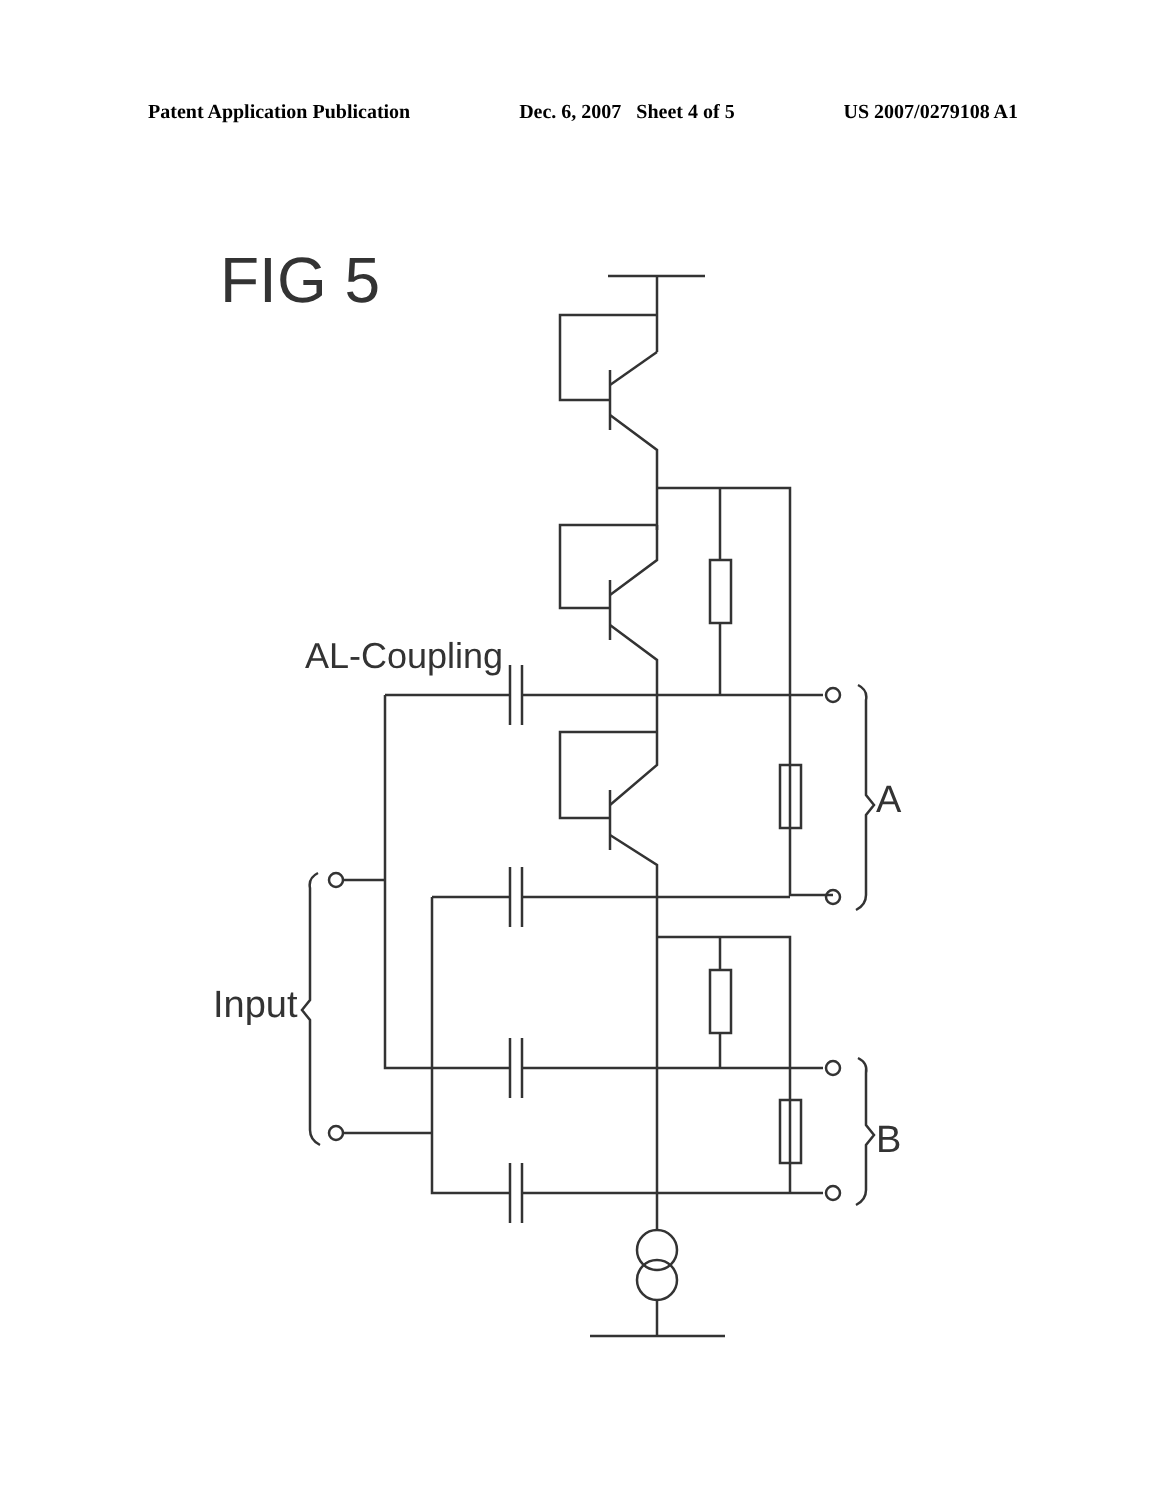Patent Application Publication Dec. 6, 2007 Sheet 4 of 5 US 2007/0279108 A1
FIG 5
AL-Coupling
A
B
Input